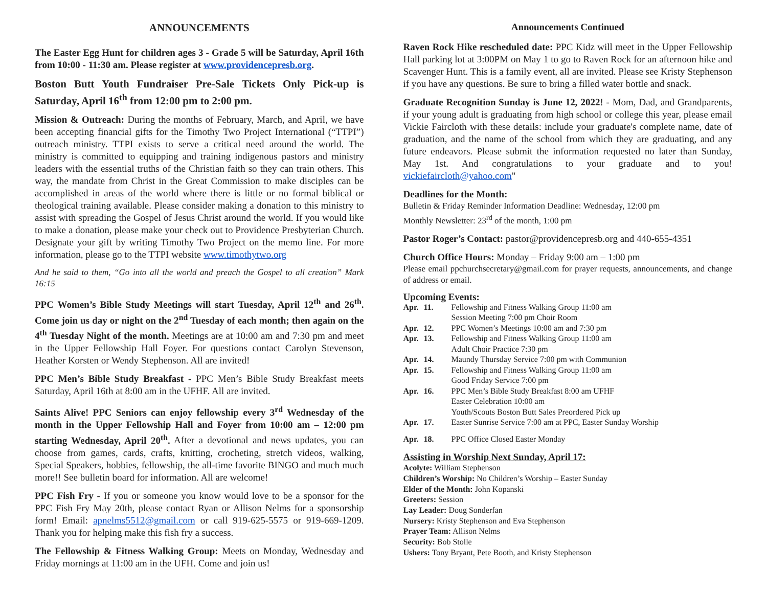ANNOUNCEMENTS
The Easter Egg Hunt for children ages 3 - Grade 5 will be Saturday, April 16th from 10:00 - 11:30 am. Please register at www.providencepresb.org.
Boston Butt Youth Fundraiser Pre-Sale Tickets Only Pick-up is Saturday, April 16<sup>th</sup> from 12:00 pm to 2:00 pm.
Mission & Outreach: During the months of February, March, and April, we have been accepting financial gifts for the Timothy Two Project International (“TTPI”) outreach ministry. TTPI exists to serve a critical need around the world. The ministry is committed to equipping and training indigenous pastors and ministry leaders with the essential truths of the Christian faith so they can train others. This way, the mandate from Christ in the Great Commission to make disciples can be accomplished in areas of the world where there is little or no formal biblical or theological training available. Please consider making a donation to this ministry to assist with spreading the Gospel of Jesus Christ around the world. If you would like to make a donation, please make your check out to Providence Presbyterian Church. Designate your gift by writing Timothy Two Project on the memo line. For more information, please go to the TTPI website www.timothytwo.org
And he said to them, “Go into all the world and preach the Gospel to all creation” Mark 16:15
PPC Women’s Bible Study Meetings will start Tuesday, April 12<sup>th</sup> and 26<sup>th</sup>. Come join us day or night on the 2<sup>nd</sup> Tuesday of each month; then again on the 4<sup>th</sup> Tuesday Night of the month. Meetings are at 10:00 am and 7:30 pm and meet in the Upper Fellowship Hall Foyer. For questions contact Carolyn Stevenson, Heather Korsten or Wendy Stephenson. All are invited!
PPC Men’s Bible Study Breakfast - PPC Men’s Bible Study Breakfast meets Saturday, April 16th at 8:00 am in the UFHF. All are invited.
Saints Alive! PPC Seniors can enjoy fellowship every 3<sup>rd</sup> Wednesday of the month in the Upper Fellowship Hall and Foyer from 10:00 am – 12:00 pm starting Wednesday, April 20<sup>th</sup>. After a devotional and news updates, you can choose from games, cards, crafts, knitting, crocheting, stretch videos, walking, Special Speakers, hobbies, fellowship, the all-time favorite BINGO and much much more!! See bulletin board for information. All are welcome!
PPC Fish Fry - If you or someone you know would love to be a sponsor for the PPC Fish Fry May 20th, please contact Ryan or Allison Nelms for a sponsorship form! Email: apnelms5512@gmail.com or call 919-625-5575 or 919-669-1209. Thank you for helping make this fish fry a success.
The Fellowship & Fitness Walking Group: Meets on Monday, Wednesday and Friday mornings at 11:00 am in the UFH. Come and join us!
Announcements Continued
Raven Rock Hike rescheduled date: PPC Kidz will meet in the Upper Fellowship Hall parking lot at 3:00PM on May 1 to go to Raven Rock for an afternoon hike and Scavenger Hunt. This is a family event, all are invited. Please see Kristy Stephenson if you have any questions. Be sure to bring a filled water bottle and snack.
Graduate Recognition Sunday is June 12, 2022! - Mom, Dad, and Grandparents, if your young adult is graduating from high school or college this year, please email Vickie Faircloth with these details: include your graduate's complete name, date of graduation, and the name of the school from which they are graduating, and any future endeavors. Please submit the information requested no later than Sunday, May 1st. And congratulations to your graduate and to you! vickiefaircloth@yahoo.com"
Deadlines for the Month:
Bulletin & Friday Reminder Information Deadline: Wednesday, 12:00 pm
Monthly Newsletter: 23<sup>rd</sup> of the month, 1:00 pm
Pastor Roger’s Contact: pastor@providencepresb.org and 440-655-4351
Church Office Hours: Monday – Friday 9:00 am – 1:00 pm
Please email ppchurchsecretary@gmail.com for prayer requests, announcements, and change of address or email.
Upcoming Events:
| Apr. | 11. | Fellowship and Fitness Walking Group 11:00 am Session Meeting 7:00 pm Choir Room |
| Apr. | 12. | PPC Women’s Meetings 10:00 am and 7:30 pm |
| Apr. | 13. | Fellowship and Fitness Walking Group 11:00 am Adult Choir Practice 7:30 pm |
| Apr. | 14. | Maundy Thursday Service 7:00 pm with Communion |
| Apr. | 15. | Fellowship and Fitness Walking Group 11:00 am Good Friday Service 7:00 pm |
| Apr. | 16. | PPC Men’s Bible Study Breakfast 8:00 am UFHF Easter Celebration 10:00 am Youth/Scouts Boston Butt Sales Preordered Pick up |
| Apr. | 17. | Easter Sunrise Service 7:00 am at PPC, Easter Sunday Worship |
| Apr. | 18. | PPC Office Closed Easter Monday |
Assisting in Worship Next Sunday, April 17:
Acolyte: William Stephenson
Children’s Worship: No Children’s Worship – Easter Sunday
Elder of the Month: John Kopanski
Greeters: Session
Lay Leader: Doug Sonderfan
Nursery: Kristy Stephenson and Eva Stephenson
Prayer Team: Allison Nelms
Security: Bob Stolle
Ushers: Tony Bryant, Pete Booth, and Kristy Stephenson